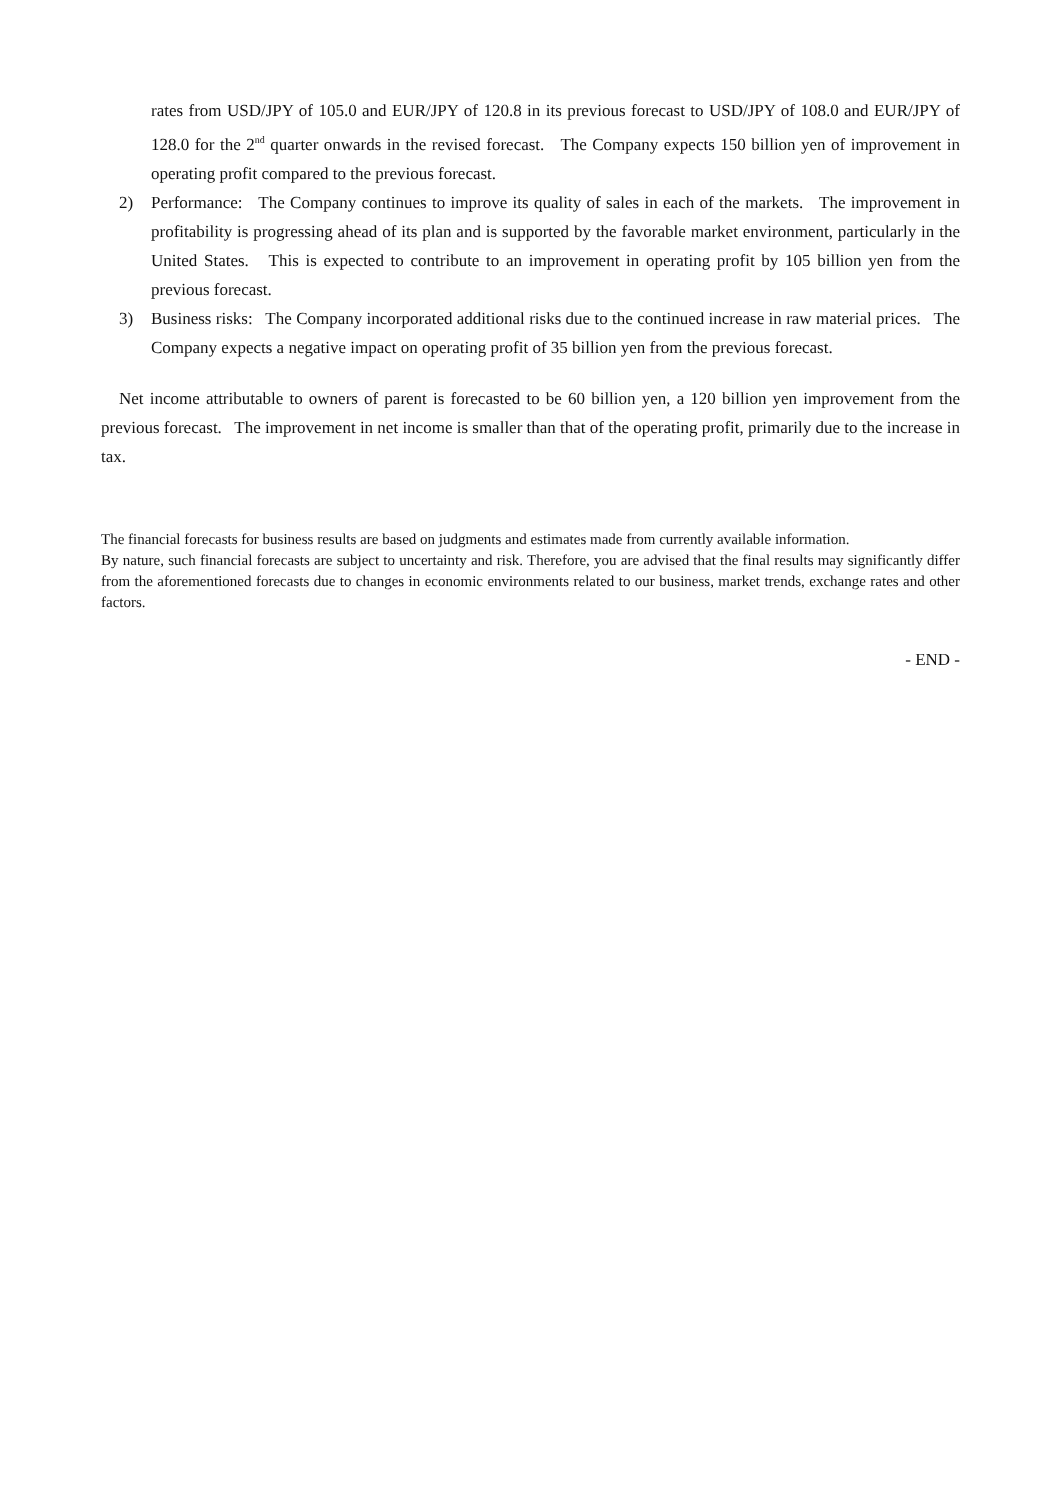rates from USD/JPY of 105.0 and EUR/JPY of 120.8 in its previous forecast to USD/JPY of 108.0 and EUR/JPY of 128.0 for the 2<sup>nd</sup> quarter onwards in the revised forecast. The Company expects 150 billion yen of improvement in operating profit compared to the previous forecast.
2) Performance: The Company continues to improve its quality of sales in each of the markets. The improvement in profitability is progressing ahead of its plan and is supported by the favorable market environment, particularly in the United States. This is expected to contribute to an improvement in operating profit by 105 billion yen from the previous forecast.
3) Business risks: The Company incorporated additional risks due to the continued increase in raw material prices. The Company expects a negative impact on operating profit of 35 billion yen from the previous forecast.
Net income attributable to owners of parent is forecasted to be 60 billion yen, a 120 billion yen improvement from the previous forecast. The improvement in net income is smaller than that of the operating profit, primarily due to the increase in tax.
The financial forecasts for business results are based on judgments and estimates made from currently available information.
By nature, such financial forecasts are subject to uncertainty and risk. Therefore, you are advised that the final results may significantly differ from the aforementioned forecasts due to changes in economic environments related to our business, market trends, exchange rates and other factors.
- END -